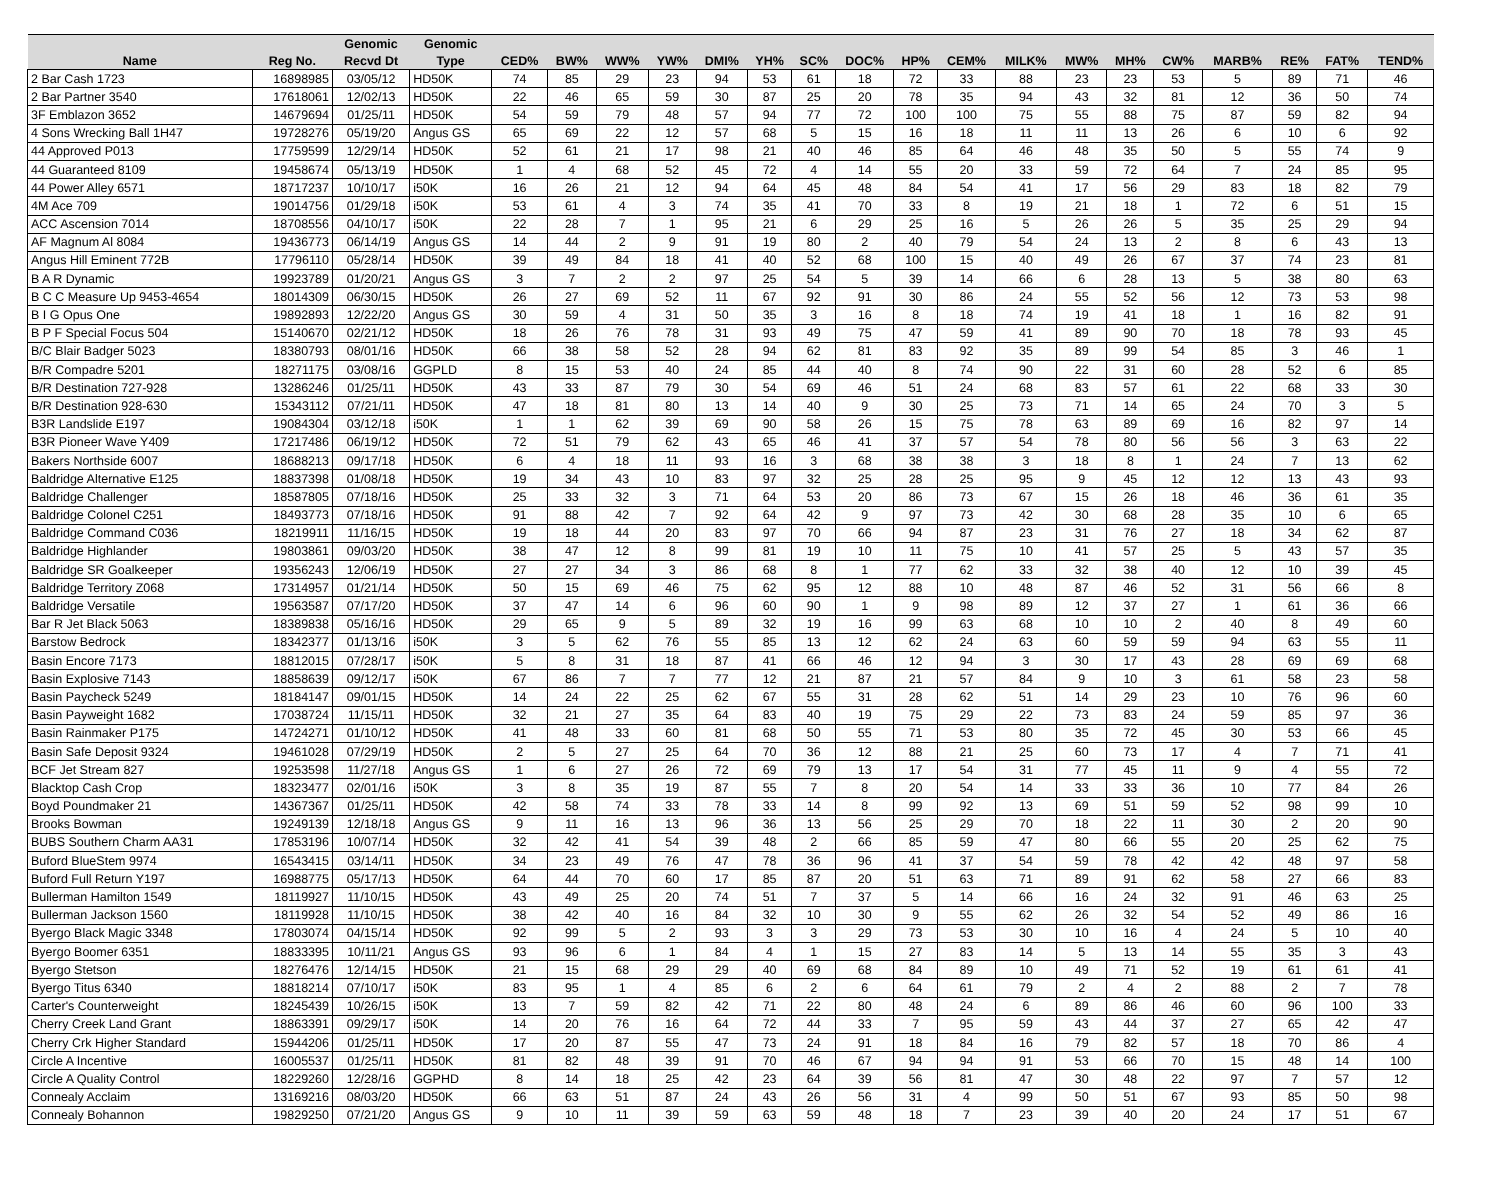| | | Genomic | Genomic | | | | | | | | | | | | | | | | | | |
| --- | --- | --- | --- | --- | --- | --- | --- | --- | --- | --- | --- | --- | --- | --- | --- | --- | --- | --- | --- | --- | --- |
| Name | Reg No. | Recvd Dt | Type | CED% | BW% | WW% | YW% | DMI% | YH% | SC% | DOC% | HP% | CEM% | MILK% | MW% | MH% | CW% | MARB% | RE% | FAT% | TEND% |
| 2 Bar Cash 1723 | 16898985 | 03/05/12 | HD50K | 74 | 85 | 29 | 23 | 94 | 53 | 61 | 18 | 72 | 33 | 88 | 23 | 23 | 53 | 5 | 89 | 71 | 46 |
| 2 Bar Partner 3540 | 17618061 | 12/02/13 | HD50K | 22 | 46 | 65 | 59 | 30 | 87 | 25 | 20 | 78 | 35 | 94 | 43 | 32 | 81 | 12 | 36 | 50 | 74 |
| 3F Emblazon 3652 | 14679694 | 01/25/11 | HD50K | 54 | 59 | 79 | 48 | 57 | 94 | 77 | 72 | 100 | 100 | 75 | 55 | 88 | 75 | 87 | 59 | 82 | 94 |
| 4 Sons Wrecking Ball 1H47 | 19728276 | 05/19/20 | Angus GS | 65 | 69 | 22 | 12 | 57 | 68 | 5 | 15 | 16 | 18 | 11 | 11 | 13 | 26 | 6 | 10 | 6 | 92 |
| 44 Approved P013 | 17759599 | 12/29/14 | HD50K | 52 | 61 | 21 | 17 | 98 | 21 | 40 | 46 | 85 | 64 | 46 | 48 | 35 | 50 | 5 | 55 | 74 | 9 |
| 44 Guaranteed 8109 | 19458674 | 05/13/19 | HD50K | 1 | 4 | 68 | 52 | 45 | 72 | 4 | 14 | 55 | 20 | 33 | 59 | 72 | 64 | 7 | 24 | 85 | 95 |
| 44 Power Alley 6571 | 18717237 | 10/10/17 | i50K | 16 | 26 | 21 | 12 | 94 | 64 | 45 | 48 | 84 | 54 | 41 | 17 | 56 | 29 | 83 | 18 | 82 | 79 |
| 4M Ace 709 | 19014756 | 01/29/18 | i50K | 53 | 61 | 4 | 3 | 74 | 35 | 41 | 70 | 33 | 8 | 19 | 21 | 18 | 1 | 72 | 6 | 51 | 15 |
| ACC Ascension 7014 | 18708556 | 04/10/17 | i50K | 22 | 28 | 7 | 1 | 95 | 21 | 6 | 29 | 25 | 16 | 5 | 26 | 26 | 5 | 35 | 25 | 29 | 94 |
| AF Magnum Al 8084 | 19436773 | 06/14/19 | Angus GS | 14 | 44 | 2 | 9 | 91 | 19 | 80 | 2 | 40 | 79 | 54 | 24 | 13 | 2 | 8 | 6 | 43 | 13 |
| Angus Hill Eminent 772B | 17796110 | 05/28/14 | HD50K | 39 | 49 | 84 | 18 | 41 | 40 | 52 | 68 | 100 | 15 | 40 | 49 | 26 | 67 | 37 | 74 | 23 | 81 |
| B A R Dynamic | 19923789 | 01/20/21 | Angus GS | 3 | 7 | 2 | 2 | 97 | 25 | 54 | 5 | 39 | 14 | 66 | 6 | 28 | 13 | 5 | 38 | 80 | 63 |
| B C C Measure Up 9453-4654 | 18014309 | 06/30/15 | HD50K | 26 | 27 | 69 | 52 | 11 | 67 | 92 | 91 | 30 | 86 | 24 | 55 | 52 | 56 | 12 | 73 | 53 | 98 |
| B I G Opus One | 19892893 | 12/22/20 | Angus GS | 30 | 59 | 4 | 31 | 50 | 35 | 3 | 16 | 8 | 18 | 74 | 19 | 41 | 18 | 1 | 16 | 82 | 91 |
| B P F Special Focus 504 | 15140670 | 02/21/12 | HD50K | 18 | 26 | 76 | 78 | 31 | 93 | 49 | 75 | 47 | 59 | 41 | 89 | 90 | 70 | 18 | 78 | 93 | 45 |
| B/C Blair Badger 5023 | 18380793 | 08/01/16 | HD50K | 66 | 38 | 58 | 52 | 28 | 94 | 62 | 81 | 83 | 92 | 35 | 89 | 99 | 54 | 85 | 3 | 46 | 1 |
| B/R Compadre 5201 | 18271175 | 03/08/16 | GGPLD | 8 | 15 | 53 | 40 | 24 | 85 | 44 | 40 | 8 | 74 | 90 | 22 | 31 | 60 | 28 | 52 | 6 | 85 |
| B/R Destination 727-928 | 13286246 | 01/25/11 | HD50K | 43 | 33 | 87 | 79 | 30 | 54 | 69 | 46 | 51 | 24 | 68 | 83 | 57 | 61 | 22 | 68 | 33 | 30 |
| B/R Destination 928-630 | 15343112 | 07/21/11 | HD50K | 47 | 18 | 81 | 80 | 13 | 14 | 40 | 9 | 30 | 25 | 73 | 71 | 14 | 65 | 24 | 70 | 3 | 5 |
| B3R Landslide E197 | 19084304 | 03/12/18 | i50K | 1 | 1 | 62 | 39 | 69 | 90 | 58 | 26 | 15 | 75 | 78 | 63 | 89 | 69 | 16 | 82 | 97 | 14 |
| B3R Pioneer Wave Y409 | 17217486 | 06/19/12 | HD50K | 72 | 51 | 79 | 62 | 43 | 65 | 46 | 41 | 37 | 57 | 54 | 78 | 80 | 56 | 56 | 3 | 63 | 22 |
| Bakers Northside 6007 | 18688213 | 09/17/18 | HD50K | 6 | 4 | 18 | 11 | 93 | 16 | 3 | 68 | 38 | 38 | 3 | 18 | 8 | 1 | 24 | 7 | 13 | 62 |
| Baldridge Alternative E125 | 18837398 | 01/08/18 | HD50K | 19 | 34 | 43 | 10 | 83 | 97 | 32 | 25 | 28 | 25 | 95 | 9 | 45 | 12 | 12 | 13 | 43 | 93 |
| Baldridge Challenger | 18587805 | 07/18/16 | HD50K | 25 | 33 | 32 | 3 | 71 | 64 | 53 | 20 | 86 | 73 | 67 | 15 | 26 | 18 | 46 | 36 | 61 | 35 |
| Baldridge Colonel C251 | 18493773 | 07/18/16 | HD50K | 91 | 88 | 42 | 7 | 92 | 64 | 42 | 9 | 97 | 73 | 42 | 30 | 68 | 28 | 35 | 10 | 6 | 65 |
| Baldridge Command C036 | 18219911 | 11/16/15 | HD50K | 19 | 18 | 44 | 20 | 83 | 97 | 70 | 66 | 94 | 87 | 23 | 31 | 76 | 27 | 18 | 34 | 62 | 87 |
| Baldridge Highlander | 19803861 | 09/03/20 | HD50K | 38 | 47 | 12 | 8 | 99 | 81 | 19 | 10 | 11 | 75 | 10 | 41 | 57 | 25 | 5 | 43 | 57 | 35 |
| Baldridge SR Goalkeeper | 19356243 | 12/06/19 | HD50K | 27 | 27 | 34 | 3 | 86 | 68 | 8 | 1 | 77 | 62 | 33 | 32 | 38 | 40 | 12 | 10 | 39 | 45 |
| Baldridge Territory Z068 | 17314957 | 01/21/14 | HD50K | 50 | 15 | 69 | 46 | 75 | 62 | 95 | 12 | 88 | 10 | 48 | 87 | 46 | 52 | 31 | 56 | 66 | 8 |
| Baldridge Versatile | 19563587 | 07/17/20 | HD50K | 37 | 47 | 14 | 6 | 96 | 60 | 90 | 1 | 9 | 98 | 89 | 12 | 37 | 27 | 1 | 61 | 36 | 66 |
| Bar R Jet Black 5063 | 18389838 | 05/16/16 | HD50K | 29 | 65 | 9 | 5 | 89 | 32 | 19 | 16 | 99 | 63 | 68 | 10 | 10 | 2 | 40 | 8 | 49 | 60 |
| Barstow Bedrock | 18342377 | 01/13/16 | i50K | 3 | 5 | 62 | 76 | 55 | 85 | 13 | 12 | 62 | 24 | 63 | 60 | 59 | 59 | 94 | 63 | 55 | 11 |
| Basin Encore 7173 | 18812015 | 07/28/17 | i50K | 5 | 8 | 31 | 18 | 87 | 41 | 66 | 46 | 12 | 94 | 3 | 30 | 17 | 43 | 28 | 69 | 69 | 68 |
| Basin Explosive 7143 | 18858639 | 09/12/17 | i50K | 67 | 86 | 7 | 7 | 77 | 12 | 21 | 87 | 21 | 57 | 84 | 9 | 10 | 3 | 61 | 58 | 23 | 58 |
| Basin Paycheck 5249 | 18184147 | 09/01/15 | HD50K | 14 | 24 | 22 | 25 | 62 | 67 | 55 | 31 | 28 | 62 | 51 | 14 | 29 | 23 | 10 | 76 | 96 | 60 |
| Basin Payweight 1682 | 17038724 | 11/15/11 | HD50K | 32 | 21 | 27 | 35 | 64 | 83 | 40 | 19 | 75 | 29 | 22 | 73 | 83 | 24 | 59 | 85 | 97 | 36 |
| Basin Rainmaker P175 | 14724271 | 01/10/12 | HD50K | 41 | 48 | 33 | 60 | 81 | 68 | 50 | 55 | 71 | 53 | 80 | 35 | 72 | 45 | 30 | 53 | 66 | 45 |
| Basin Safe Deposit 9324 | 19461028 | 07/29/19 | HD50K | 2 | 5 | 27 | 25 | 64 | 70 | 36 | 12 | 88 | 21 | 25 | 60 | 73 | 17 | 4 | 7 | 71 | 41 |
| BCF Jet Stream 827 | 19253598 | 11/27/18 | Angus GS | 1 | 6 | 27 | 26 | 72 | 69 | 79 | 13 | 17 | 54 | 31 | 77 | 45 | 11 | 9 | 4 | 55 | 72 |
| Blacktop Cash Crop | 18323477 | 02/01/16 | i50K | 3 | 8 | 35 | 19 | 87 | 55 | 7 | 8 | 20 | 54 | 14 | 33 | 33 | 36 | 10 | 77 | 84 | 26 |
| Boyd Poundmaker 21 | 14367367 | 01/25/11 | HD50K | 42 | 58 | 74 | 33 | 78 | 33 | 14 | 8 | 99 | 92 | 13 | 69 | 51 | 59 | 52 | 98 | 99 | 10 |
| Brooks Bowman | 19249139 | 12/18/18 | Angus GS | 9 | 11 | 16 | 13 | 96 | 36 | 13 | 56 | 25 | 29 | 70 | 18 | 22 | 11 | 30 | 2 | 20 | 90 |
| BUBS Southern Charm AA31 | 17853196 | 10/07/14 | HD50K | 32 | 42 | 41 | 54 | 39 | 48 | 2 | 66 | 85 | 59 | 47 | 80 | 66 | 55 | 20 | 25 | 62 | 75 |
| Buford BlueStem 9974 | 16543415 | 03/14/11 | HD50K | 34 | 23 | 49 | 76 | 47 | 78 | 36 | 96 | 41 | 37 | 54 | 59 | 78 | 42 | 42 | 48 | 97 | 58 |
| Buford Full Return Y197 | 16988775 | 05/17/13 | HD50K | 64 | 44 | 70 | 60 | 17 | 85 | 87 | 20 | 51 | 63 | 71 | 89 | 91 | 62 | 58 | 27 | 66 | 83 |
| Bullerman Hamilton 1549 | 18119927 | 11/10/15 | HD50K | 43 | 49 | 25 | 20 | 74 | 51 | 7 | 37 | 5 | 14 | 66 | 16 | 24 | 32 | 91 | 46 | 63 | 25 |
| Bullerman Jackson 1560 | 18119928 | 11/10/15 | HD50K | 38 | 42 | 40 | 16 | 84 | 32 | 10 | 30 | 9 | 55 | 62 | 26 | 32 | 54 | 52 | 49 | 86 | 16 |
| Byergo Black Magic 3348 | 17803074 | 04/15/14 | HD50K | 92 | 99 | 5 | 2 | 93 | 3 | 3 | 29 | 73 | 53 | 30 | 10 | 16 | 4 | 24 | 5 | 10 | 40 |
| Byergo Boomer 6351 | 18833395 | 10/11/21 | Angus GS | 93 | 96 | 6 | 1 | 84 | 4 | 1 | 15 | 27 | 83 | 14 | 5 | 13 | 14 | 55 | 35 | 3 | 43 |
| Byergo Stetson | 18276476 | 12/14/15 | HD50K | 21 | 15 | 68 | 29 | 29 | 40 | 69 | 68 | 84 | 89 | 10 | 49 | 71 | 52 | 19 | 61 | 61 | 41 |
| Byergo Titus 6340 | 18818214 | 07/10/17 | i50K | 83 | 95 | 1 | 4 | 85 | 6 | 2 | 6 | 64 | 61 | 79 | 2 | 4 | 2 | 88 | 2 | 7 | 78 |
| Carter's Counterweight | 18245439 | 10/26/15 | i50K | 13 | 7 | 59 | 82 | 42 | 71 | 22 | 80 | 48 | 24 | 6 | 89 | 86 | 46 | 60 | 96 | 100 | 33 |
| Cherry Creek Land Grant | 18863391 | 09/29/17 | i50K | 14 | 20 | 76 | 16 | 64 | 72 | 44 | 33 | 7 | 95 | 59 | 43 | 44 | 37 | 27 | 65 | 42 | 47 |
| Cherry Crk Higher Standard | 15944206 | 01/25/11 | HD50K | 17 | 20 | 87 | 55 | 47 | 73 | 24 | 91 | 18 | 84 | 16 | 79 | 82 | 57 | 18 | 70 | 86 | 4 |
| Circle A Incentive | 16005537 | 01/25/11 | HD50K | 81 | 82 | 48 | 39 | 91 | 70 | 46 | 67 | 94 | 94 | 91 | 53 | 66 | 70 | 15 | 48 | 14 | 100 |
| Circle A Quality Control | 18229260 | 12/28/16 | GGPHD | 8 | 14 | 18 | 25 | 42 | 23 | 64 | 39 | 56 | 81 | 47 | 30 | 48 | 22 | 97 | 7 | 57 | 12 |
| Connealy Acclaim | 13169216 | 08/03/20 | HD50K | 66 | 63 | 51 | 87 | 24 | 43 | 26 | 56 | 31 | 4 | 99 | 50 | 51 | 67 | 93 | 85 | 50 | 98 |
| Connealy Bohannon | 19829250 | 07/21/20 | Angus GS | 9 | 10 | 11 | 39 | 59 | 63 | 59 | 48 | 18 | 7 | 23 | 39 | 40 | 20 | 24 | 17 | 51 | 67 |